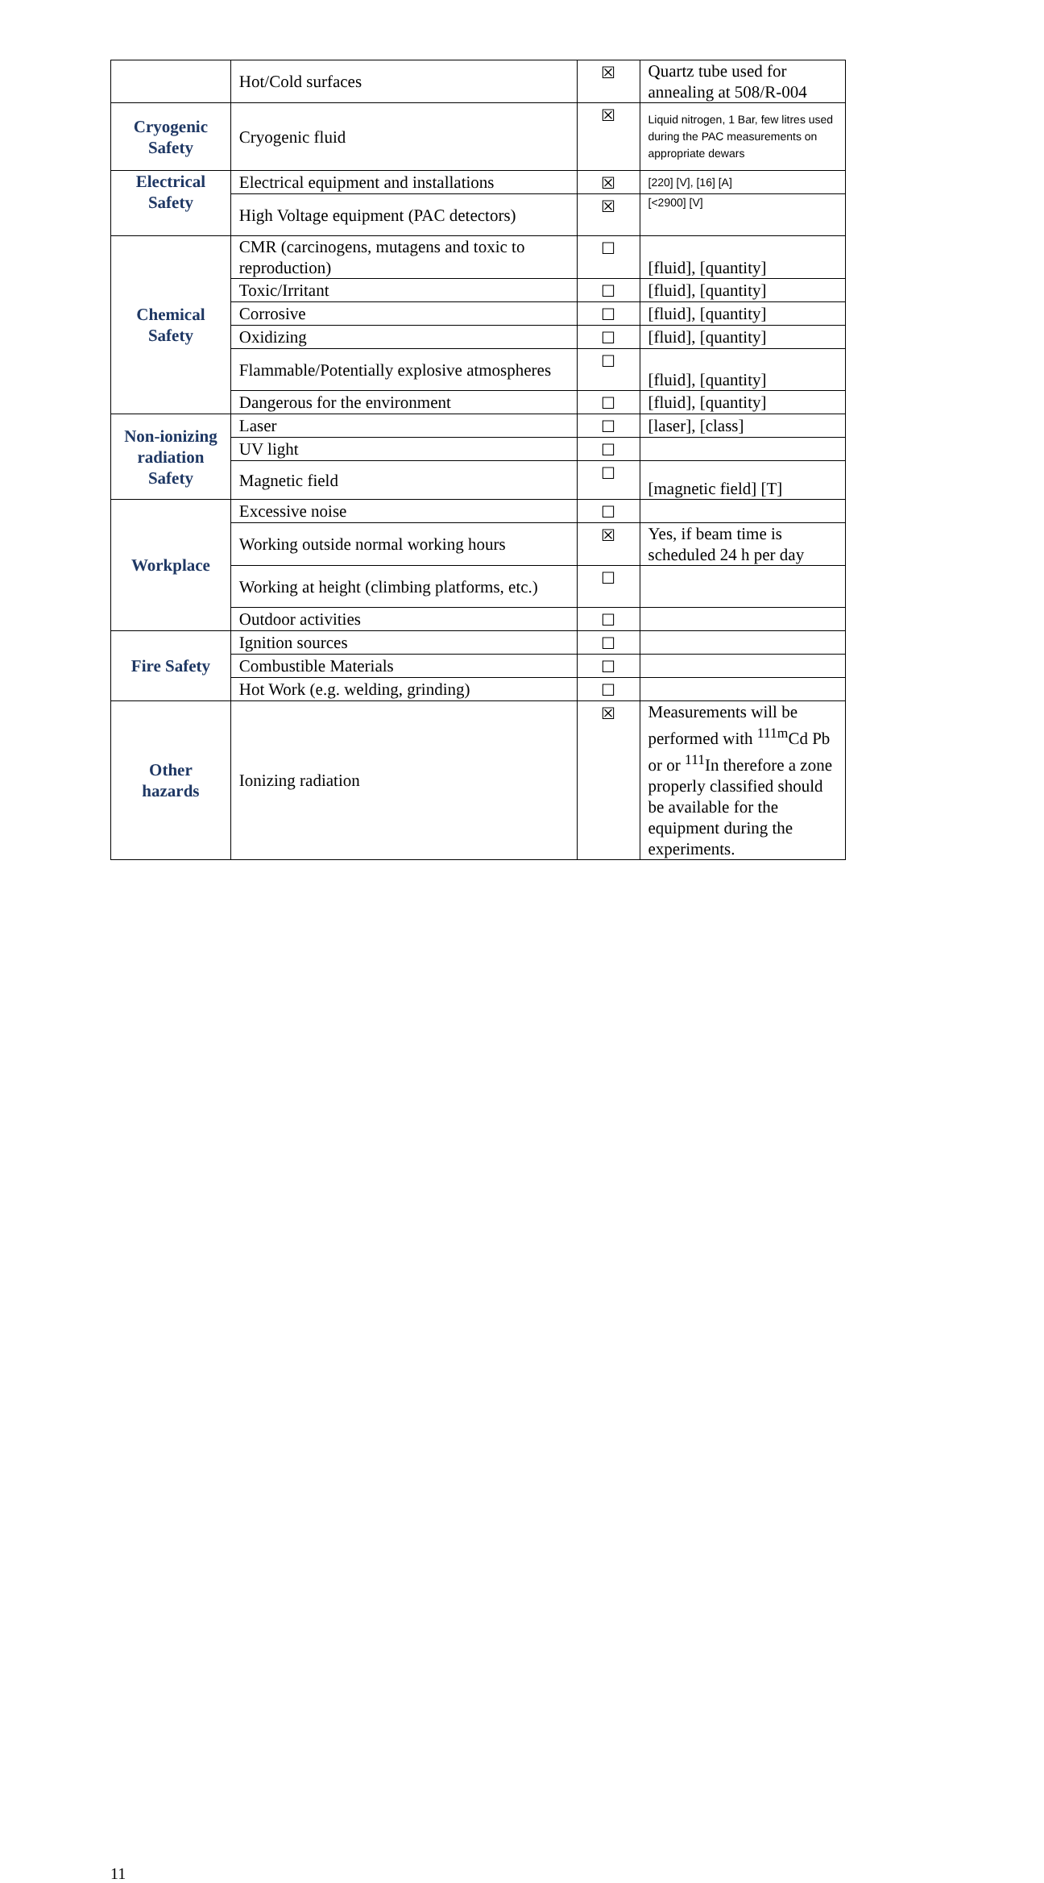| | Hot/Cold surfaces | ☒ | Quartz tube used for annealing at 508/R-004 |
| Cryogenic Safety | Cryogenic fluid | ☒ | Liquid nitrogen, 1 Bar, few litres used during the PAC measurements on appropriate dewars |
| Electrical Safety | Electrical equipment and installations | ☒ | [220] [V], [16] [A] |
| | High Voltage equipment (PAC detectors) | ☒ | [<2900] [V] |
| Chemical Safety | CMR (carcinogens, mutagens and toxic to reproduction) | ☐ | [fluid], [quantity] |
| | Toxic/Irritant | ☐ | [fluid], [quantity] |
| | Corrosive | ☐ | [fluid], [quantity] |
| | Oxidizing | ☐ | [fluid], [quantity] |
| | Flammable/Potentially explosive atmospheres | ☐ | [fluid], [quantity] |
| | Dangerous for the environment | ☐ | [fluid], [quantity] |
| Non-ionizing radiation Safety | Laser | ☐ | [laser], [class] |
| | UV light | ☐ | |
| | Magnetic field | ☐ | [magnetic field] [T] |
| Workplace | Excessive noise | ☐ | |
| | Working outside normal working hours | ☒ | Yes, if beam time is scheduled 24 h per day |
| | Working at height (climbing platforms, etc.) | ☐ | |
| | Outdoor activities | ☐ | |
| Fire Safety | Ignition sources | ☐ | |
| | Combustible Materials | ☐ | |
| | Hot Work (e.g. welding, grinding) | ☐ | |
| Other hazards | Ionizing radiation | ☒ | Measurements will be performed with <sup>111m</sup>Cd Pb or or <sup>111</sup>In therefore a zone properly classified should be available for the equipment during the experiments. |
11